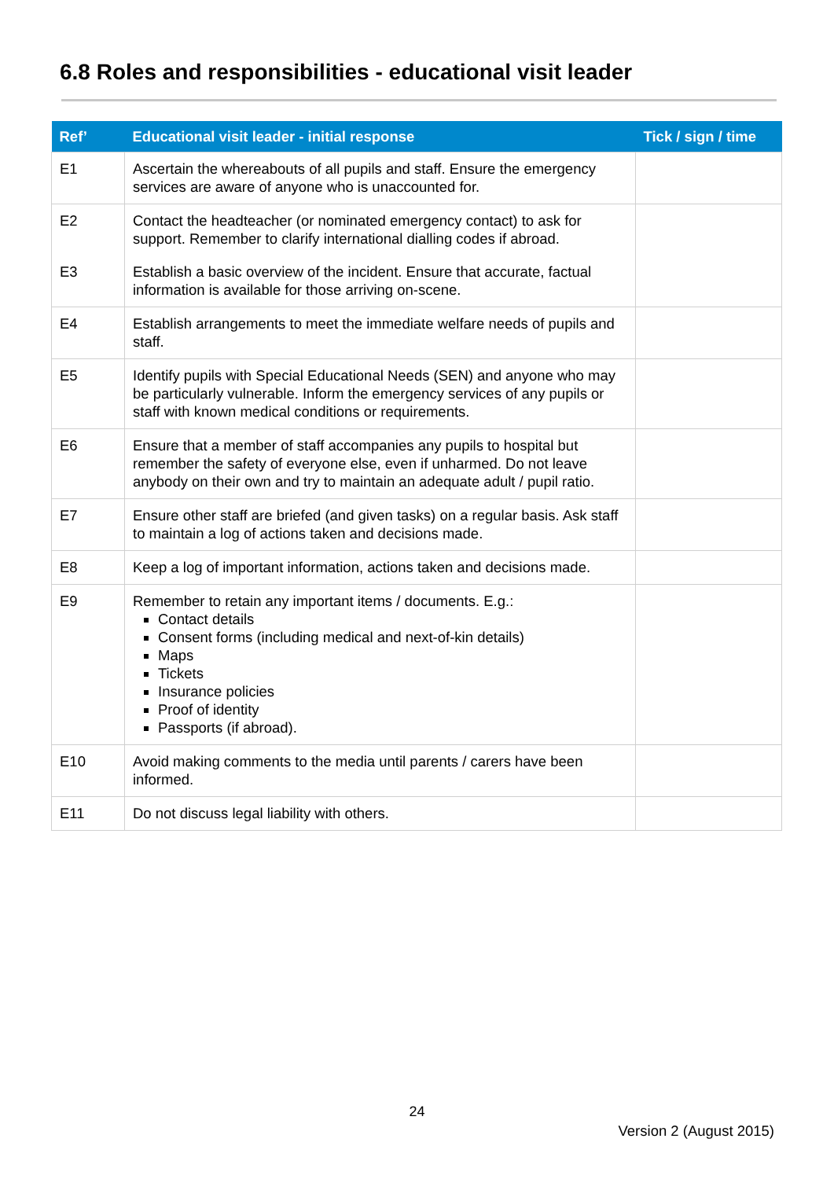6.8 Roles and responsibilities - educational visit leader
| Ref’ | Educational visit leader - initial response | Tick / sign / time |
| --- | --- | --- |
| E1 | Ascertain the whereabouts of all pupils and staff. Ensure the emergency services are aware of anyone who is unaccounted for. | |
| E2 | Contact the headteacher (or nominated emergency contact) to ask for support. Remember to clarify international dialling codes if abroad. | |
| E3 | Establish a basic overview of the incident. Ensure that accurate, factual information is available for those arriving on-scene. | |
| E4 | Establish arrangements to meet the immediate welfare needs of pupils and staff. | |
| E5 | Identify pupils with Special Educational Needs (SEN) and anyone who may be particularly vulnerable. Inform the emergency services of any pupils or staff with known medical conditions or requirements. | |
| E6 | Ensure that a member of staff accompanies any pupils to hospital but remember the safety of everyone else, even if unharmed. Do not leave anybody on their own and try to maintain an adequate adult / pupil ratio. | |
| E7 | Ensure other staff are briefed (and given tasks) on a regular basis. Ask staff to maintain a log of actions taken and decisions made. | |
| E8 | Keep a log of important information, actions taken and decisions made. | |
| E9 | Remember to retain any important items / documents. E.g.: Contact details Consent forms (including medical and next-of-kin details) Maps Tickets Insurance policies Proof of identity Passports (if abroad). | |
| E10 | Avoid making comments to the media until parents / carers have been informed. | |
| E11 | Do not discuss legal liability with others. | |
24
Version 2 (August 2015)